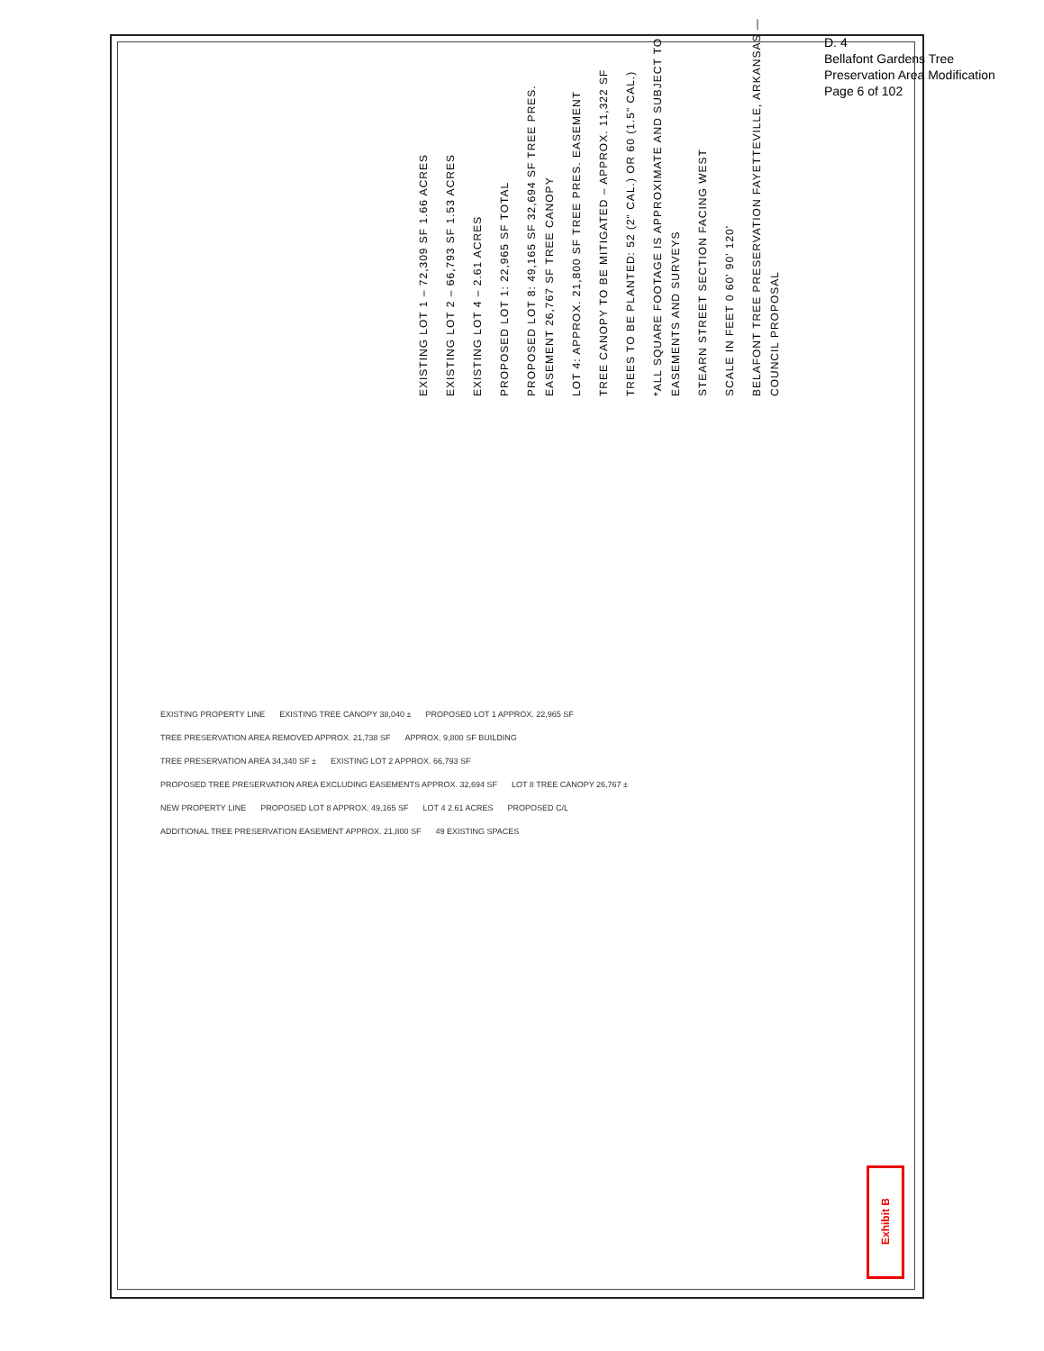D. 4
Bellafont Gardens Tree
Preservation Area Modification
Page 6 of 102
EXISTING LOT 1 – 72,309 SF 1.66 ACRES
EXISTING LOT 2 – 66,793 SF 1.53 ACRES
EXISTING LOT 4 – 2.61 ACRES
PROPOSED LOT 1: 22,965 SF TOTAL
PROPOSED LOT 8: 49,165 SF 32,694 SF TREE PRES. EASEMENT 26,767 SF TREE CANOPY
LOT 4: APPROX. 21,800 SF TREE PRES. EASEMENT
TREE CANOPY TO BE MITIGATED – APPROX. 11,322 SF
TREES TO BE PLANTED: 52 (2" CAL.) OR 60 (1.5" CAL.)
*ALL SQUARE FOOTAGE IS APPROXIMATE AND SUBJECT TO EASEMENTS AND SURVEYS
STEARN STREET SECTION FACING WEST
SCALE IN FEET 0 60' 90' 120'
BELAFONT TREE PRESERVATION FAYETTEVILLE, ARKANSAS — COUNCIL PROPOSAL
EXISTING PROPERTY LINE EXISTING TREE CANOPY 38,040 ± PROPOSED LOT 1 APPROX. 22,965 SF TREE PRESERVATION AREA REMOVED APPROX. 21,738 SF APPROX. 9,800 SF BUILDING TREE PRESERVATION AREA 34,340 SF ± EXISTING LOT 2 APPROX. 66,793 SF PROPOSED TREE PRESERVATION AREA EXCLUDING EASEMENTS APPROX. 32,694 SF LOT 8 TREE CANOPY 26,767 ± NEW PROPERTY LINE PROPOSED LOT 8 APPROX. 49,165 SF LOT 4 2.61 ACRES PROPOSED C/L ADDITIONAL TREE PRESERVATION EASEMENT APPROX. 21,800 SF 49 EXISTING SPACES
Exhibit B